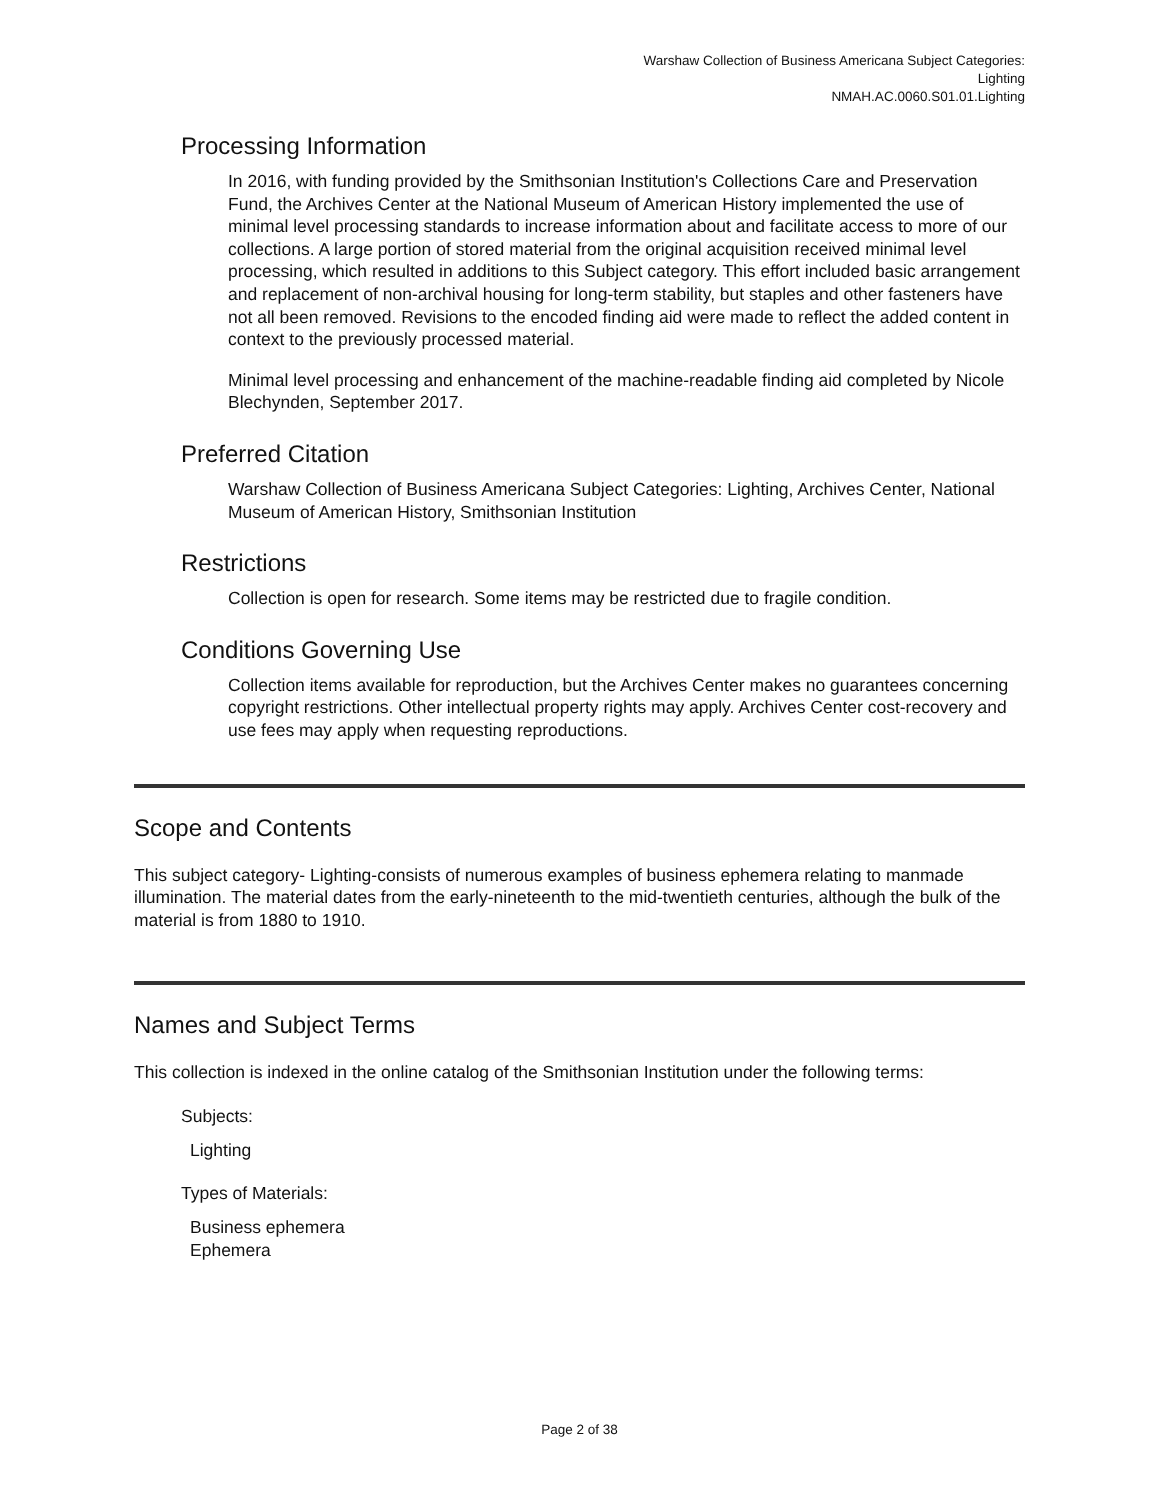Warshaw Collection of Business Americana Subject Categories:
Lighting
NMAH.AC.0060.S01.01.Lighting
Processing Information
In 2016, with funding provided by the Smithsonian Institution's Collections Care and Preservation Fund, the Archives Center at the National Museum of American History implemented the use of minimal level processing standards to increase information about and facilitate access to more of our collections. A large portion of stored material from the original acquisition received minimal level processing, which resulted in additions to this Subject category. This effort included basic arrangement and replacement of non-archival housing for long-term stability, but staples and other fasteners have not all been removed. Revisions to the encoded finding aid were made to reflect the added content in context to the previously processed material.
Minimal level processing and enhancement of the machine-readable finding aid completed by Nicole Blechynden, September 2017.
Preferred Citation
Warshaw Collection of Business Americana Subject Categories: Lighting, Archives Center, National Museum of American History, Smithsonian Institution
Restrictions
Collection is open for research. Some items may be restricted due to fragile condition.
Conditions Governing Use
Collection items available for reproduction, but the Archives Center makes no guarantees concerning copyright restrictions. Other intellectual property rights may apply. Archives Center cost-recovery and use fees may apply when requesting reproductions.
Scope and Contents
This subject category- Lighting-consists of numerous examples of business ephemera relating to manmade illumination. The material dates from the early-nineteenth to the mid-twentieth centuries, although the bulk of the material is from 1880 to 1910.
Names and Subject Terms
This collection is indexed in the online catalog of the Smithsonian Institution under the following terms:
Subjects:
Lighting
Types of Materials:
Business ephemera
Ephemera
Page 2 of 38